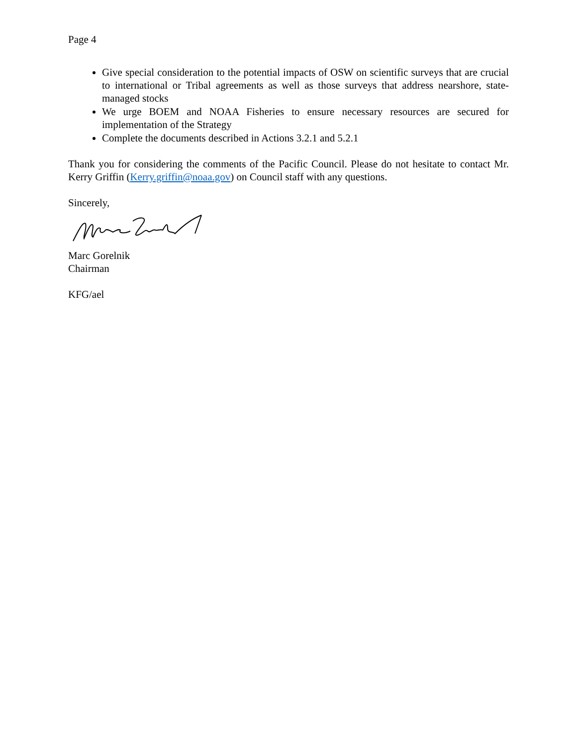Page 4
Give special consideration to the potential impacts of OSW on scientific surveys that are crucial to international or Tribal agreements as well as those surveys that address nearshore, state-managed stocks
We urge BOEM and NOAA Fisheries to ensure necessary resources are secured for implementation of the Strategy
Complete the documents described in Actions 3.2.1 and 5.2.1
Thank you for considering the comments of the Pacific Council. Please do not hesitate to contact Mr. Kerry Griffin (Kerry.griffin@noaa.gov) on Council staff with any questions.
Sincerely,
Marc Gorelnik
Chairman
KFG/ael